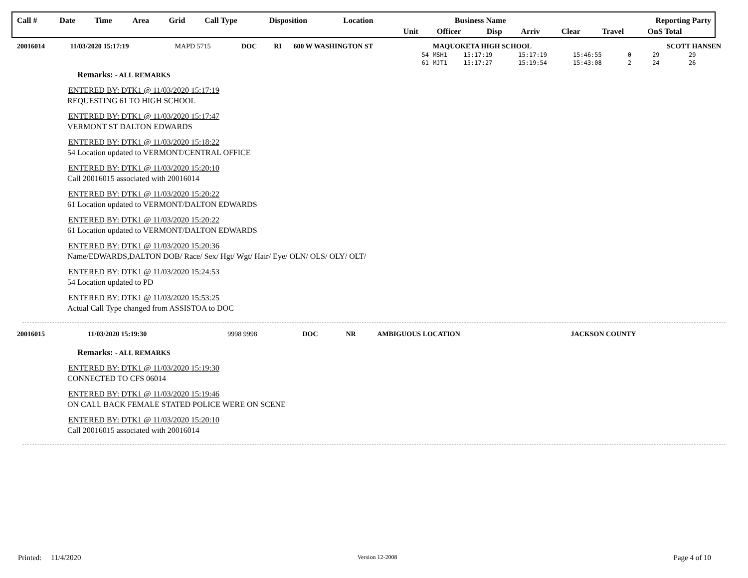| Call # | Date | Time | Area | Grid | Call Type | Disposition | Location | Business Name | | | | Reporting Party | | |
| | | | | | | | | Unit | Officer | Disp | Arriv | Clear | Travel | OnS Total |
| 20016014 | 11/03/2020 15:17:19 | MAPD 5715 | DOC | RI | 600 W WASHINGTON ST | MAQUOKETA HIGH SCHOOL | | | | SCOTT HANSEN | | |
| | | | | | 54 | MSH1 | 15:17:19 | 15:17:19 | 15:46:55 | 0 | 29 | 29 |
| | | | | | 61 | MJT1 | 15:17:27 | 15:19:54 | 15:43:08 | 2 | 24 | 26 |
Remarks: - ALL REMARKS
ENTERED BY: DTK1 @ 11/03/2020 15:17:19
REQUESTING 61 TO HIGH SCHOOL
ENTERED BY: DTK1 @ 11/03/2020 15:17:47
VERMONT ST DALTON EDWARDS
ENTERED BY: DTK1 @ 11/03/2020 15:18:22
54 Location updated to VERMONT/CENTRAL OFFICE
ENTERED BY: DTK1 @ 11/03/2020 15:20:10
Call 20016015 associated with 20016014
ENTERED BY: DTK1 @ 11/03/2020 15:20:22
61 Location updated to VERMONT/DALTON EDWARDS
ENTERED BY: DTK1 @ 11/03/2020 15:20:22
61 Location updated to VERMONT/DALTON EDWARDS
ENTERED BY: DTK1 @ 11/03/2020 15:20:36
Name/EDWARDS,DALTON DOB/ Race/ Sex/ Hgt/ Wgt/ Hair/ Eye/ OLN/ OLS/ OLY/ OLT/
ENTERED BY: DTK1 @ 11/03/2020 15:24:53
54 Location updated to PD
ENTERED BY: DTK1 @ 11/03/2020 15:53:25
Actual Call Type changed from ASSISTOA to DOC
| 20016015 | 11/03/2020 15:19:30 | 9998 9998 | DOC | NR | AMBIGUOUS LOCATION | JACKSON COUNTY |
Remarks: - ALL REMARKS
ENTERED BY: DTK1 @ 11/03/2020 15:19:30
CONNECTED TO CFS 06014
ENTERED BY: DTK1 @ 11/03/2020 15:19:46
ON CALL BACK FEMALE STATED POLICE WERE ON SCENE
ENTERED BY: DTK1 @ 11/03/2020 15:20:10
Call 20016015 associated with 20016014
Printed: 11/4/2020 Version 12-2008 Page 4 of 10